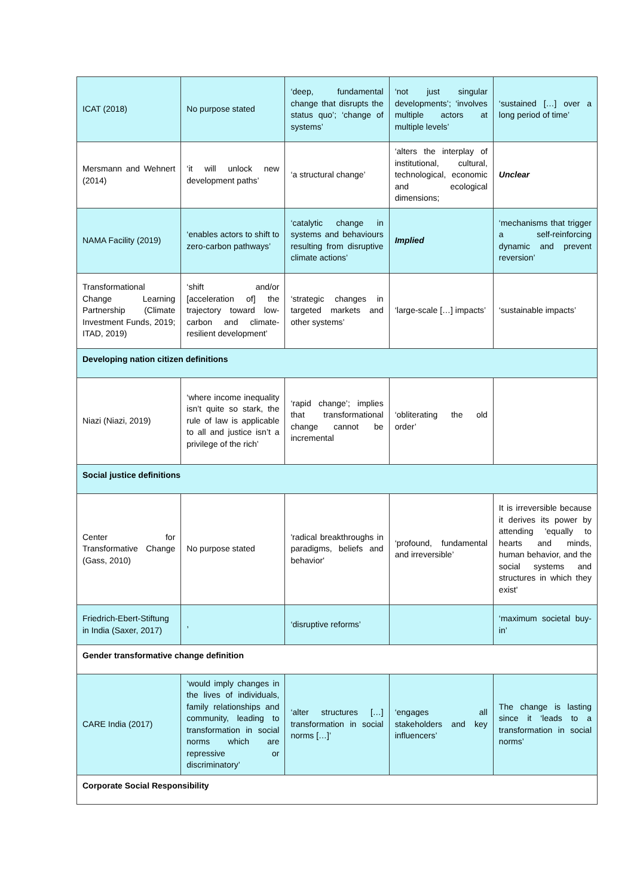| ICAT (2018) | No purpose stated | ‘deep, fundamental change that disrupts the status quo’; ‘change of systems’ | ‘not just singular developments’; ‘involves multiple actors at multiple levels’ | ‘sustained […] over a long period of time’ |
| Mersmann and Wehnert (2014) | ‘it will unlock new development paths’ | ‘a structural change’ | ‘alters the interplay of institutional, cultural, technological, economic and ecological dimensions; | Unclear |
| NAMA Facility (2019) | ‘enables actors to shift to zero-carbon pathways’ | ‘catalytic change in systems and behaviours resulting from disruptive climate actions’ | Implied | ‘mechanisms that trigger a self-reinforcing dynamic and prevent reversion’ |
| Transformational Change Learning Partnership (Climate Investment Funds, 2019; ITAD, 2019) | ‘shift and/or [acceleration of] the trajectory toward low-carbon and climate-resilient development’ | ‘strategic changes in targeted markets and other systems’ | ‘large-scale […] impacts’ | ‘sustainable impacts’ |
| Developing nation citizen definitions | | | | |
| Niazi (Niazi, 2019) | ‘where income inequality isn’t quite so stark, the rule of law is applicable to all and justice isn’t a privilege of the rich’ | ‘rapid change’; implies that transformational change cannot be incremental | ‘obliterating the old order’ | |
| Social justice definitions | | | | |
| Center for Transformative Change (Gass, 2010) | No purpose stated | 'radical breakthroughs in paradigms, beliefs and behavior' | ‘profound, fundamental and irreversible’ | It is irreversible because it derives its power by attending 'equally to hearts and minds, human behavior, and the social systems and structures in which they exist' |
| Friedrich-Ebert-Stiftung in India (Saxer, 2017) | , | ‘disruptive reforms’ | | ‘maximum societal buy-in’ |
| Gender transformative change definition | | | | |
| CARE India (2017) | ‘would imply changes in the lives of individuals, family relationships and community, leading to transformation in social norms which are repressive or discriminatory’ | ‘alter structures […] transformation in social norms […]’ | ‘engages all stakeholders and key influencers’ | The change is lasting since it ‘leads to a transformation in social norms’ |
| Corporate Social Responsibility | | | | |